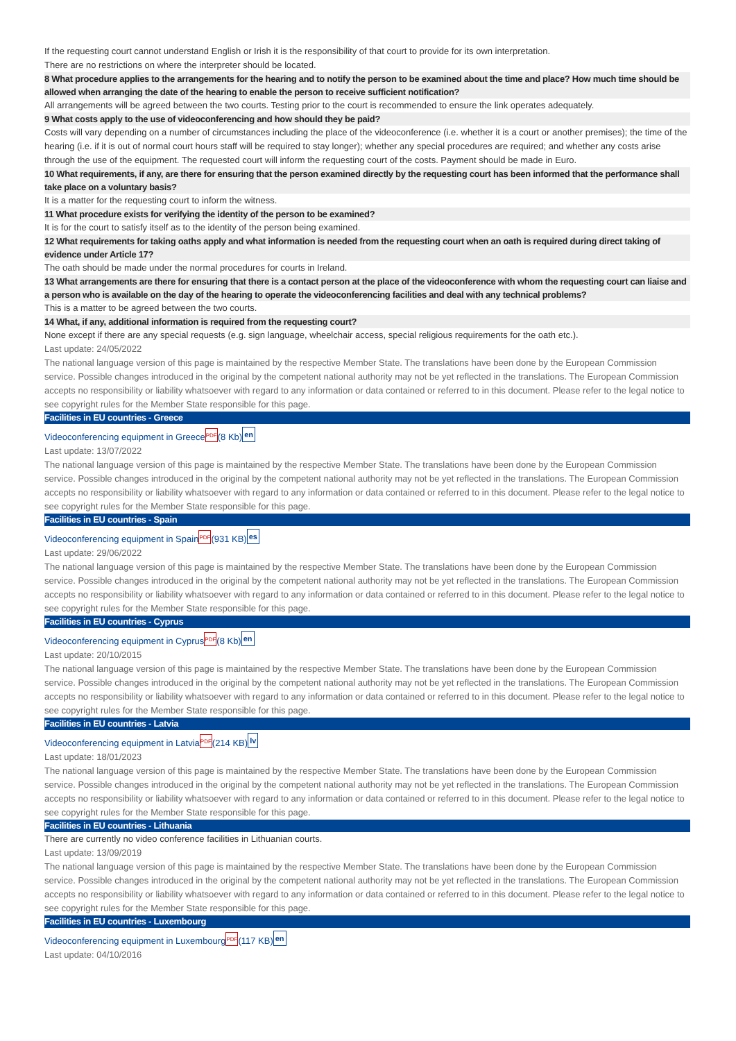If the requesting court cannot understand English or Irish it is the responsibility of that court to provide for its own interpretation.
There are no restrictions on where the interpreter should be located.
8 What procedure applies to the arrangements for the hearing and to notify the person to be examined about the time and place? How much time should be allowed when arranging the date of the hearing to enable the person to receive sufficient notification?
All arrangements will be agreed between the two courts. Testing prior to the court is recommended to ensure the link operates adequately.
9 What costs apply to the use of videoconferencing and how should they be paid?
Costs will vary depending on a number of circumstances including the place of the videoconference (i.e. whether it is a court or another premises); the time of the hearing (i.e. if it is out of normal court hours staff will be required to stay longer); whether any special procedures are required; and whether any costs arise through the use of the equipment. The requested court will inform the requesting court of the costs. Payment should be made in Euro.
10 What requirements, if any, are there for ensuring that the person examined directly by the requesting court has been informed that the performance shall take place on a voluntary basis?
It is a matter for the requesting court to inform the witness.
11 What procedure exists for verifying the identity of the person to be examined?
It is for the court to satisfy itself as to the identity of the person being examined.
12 What requirements for taking oaths apply and what information is needed from the requesting court when an oath is required during direct taking of evidence under Article 17?
The oath should be made under the normal procedures for courts in Ireland.
13 What arrangements are there for ensuring that there is a contact person at the place of the videoconference with whom the requesting court can liaise and a person who is available on the day of the hearing to operate the videoconferencing facilities and deal with any technical problems?
This is a matter to be agreed between the two courts.
14 What, if any, additional information is required from the requesting court?
None except if there are any special requests (e.g. sign language, wheelchair access, special religious requirements for the oath etc.).
Last update: 24/05/2022
The national language version of this page is maintained by the respective Member State. The translations have been done by the European Commission service. Possible changes introduced in the original by the competent national authority may not be yet reflected in the translations. The European Commission accepts no responsibility or liability whatsoever with regard to any information or data contained or referred to in this document. Please refer to the legal notice to see copyright rules for the Member State responsible for this page.
Facilities in EU countries - Greece
Videoconferencing equipment in Greece PDF (8 Kb) en
Last update: 13/07/2022
The national language version of this page is maintained by the respective Member State. The translations have been done by the European Commission service. Possible changes introduced in the original by the competent national authority may not be yet reflected in the translations. The European Commission accepts no responsibility or liability whatsoever with regard to any information or data contained or referred to in this document. Please refer to the legal notice to see copyright rules for the Member State responsible for this page.
Facilities in EU countries - Spain
Videoconferencing equipment in Spain PDF (931 KB) es
Last update: 29/06/2022
The national language version of this page is maintained by the respective Member State. The translations have been done by the European Commission service. Possible changes introduced in the original by the competent national authority may not be yet reflected in the translations. The European Commission accepts no responsibility or liability whatsoever with regard to any information or data contained or referred to in this document. Please refer to the legal notice to see copyright rules for the Member State responsible for this page.
Facilities in EU countries - Cyprus
Videoconferencing equipment in Cyprus PDF (8 Kb) en
Last update: 20/10/2015
The national language version of this page is maintained by the respective Member State. The translations have been done by the European Commission service. Possible changes introduced in the original by the competent national authority may not be yet reflected in the translations. The European Commission accepts no responsibility or liability whatsoever with regard to any information or data contained or referred to in this document. Please refer to the legal notice to see copyright rules for the Member State responsible for this page.
Facilities in EU countries - Latvia
Videoconferencing equipment in Latvia PDF (214 KB) lv
Last update: 18/01/2023
The national language version of this page is maintained by the respective Member State. The translations have been done by the European Commission service. Possible changes introduced in the original by the competent national authority may not be yet reflected in the translations. The European Commission accepts no responsibility or liability whatsoever with regard to any information or data contained or referred to in this document. Please refer to the legal notice to see copyright rules for the Member State responsible for this page.
Facilities in EU countries - Lithuania
There are currently no video conference facilities in Lithuanian courts.
Last update: 13/09/2019
The national language version of this page is maintained by the respective Member State. The translations have been done by the European Commission service. Possible changes introduced in the original by the competent national authority may not be yet reflected in the translations. The European Commission accepts no responsibility or liability whatsoever with regard to any information or data contained or referred to in this document. Please refer to the legal notice to see copyright rules for the Member State responsible for this page.
Facilities in EU countries - Luxembourg
Videoconferencing equipment in Luxembourg PDF (117 KB) en
Last update: 04/10/2016